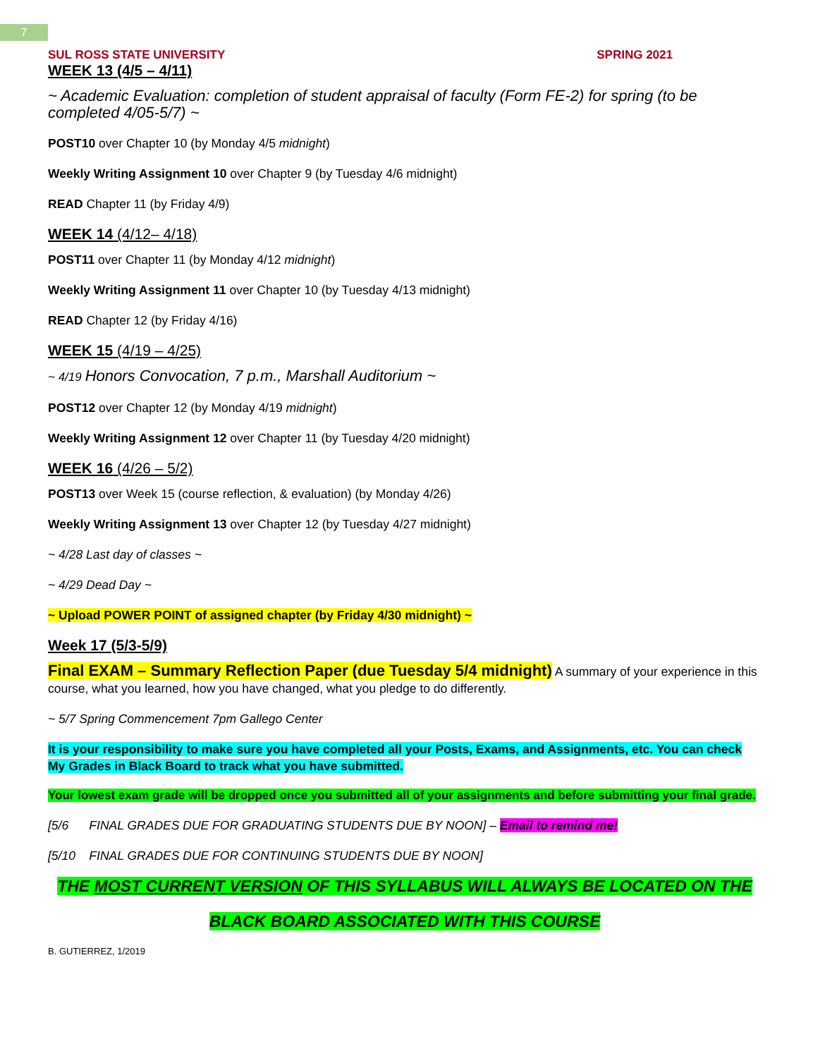7
SUL ROSS STATE UNIVERSITY SPRING 2021
WEEK 13 (4/5 – 4/11)
~ Academic Evaluation: completion of student appraisal of faculty (Form FE-2) for spring (to be completed 4/05-5/7) ~
POST10 over Chapter 10 (by Monday 4/5 midnight)
Weekly Writing Assignment 10 over Chapter 9 (by Tuesday 4/6 midnight)
READ Chapter 11 (by Friday 4/9)
WEEK 14 (4/12– 4/18)
POST11 over Chapter 11 (by Monday 4/12 midnight)
Weekly Writing Assignment 11 over Chapter 10 (by Tuesday 4/13 midnight)
READ Chapter 12 (by Friday 4/16)
WEEK 15 (4/19 – 4/25)
~ 4/19 Honors Convocation, 7 p.m., Marshall Auditorium ~
POST12 over Chapter 12 (by Monday 4/19 midnight)
Weekly Writing Assignment 12 over Chapter 11 (by Tuesday 4/20 midnight)
WEEK 16 (4/26 – 5/2)
POST13 over Week 15 (course reflection, & evaluation) (by Monday 4/26)
Weekly Writing Assignment 13 over Chapter 12 (by Tuesday 4/27 midnight)
~ 4/28 Last day of classes ~
~ 4/29 Dead Day ~
~ Upload POWER POINT of assigned chapter (by Friday 4/30 midnight) ~
Week 17 (5/3-5/9)
Final EXAM – Summary Reflection Paper (due Tuesday 5/4 midnight) A summary of your experience in this course, what you learned, how you have changed, what you pledge to do differently.
~ 5/7 Spring Commencement 7pm Gallego Center
It is your responsibility to make sure you have completed all your Posts, Exams, and Assignments, etc. You can check My Grades in Black Board to track what you have submitted.
Your lowest exam grade will be dropped once you submitted all of your assignments and before submitting your final grade.
[5/6 FINAL GRADES DUE FOR GRADUATING STUDENTS DUE BY NOON] – Email to remind me!
[5/10 FINAL GRADES DUE FOR CONTINUING STUDENTS DUE BY NOON]
THE MOST CURRENT VERSION OF THIS SYLLABUS WILL ALWAYS BE LOCATED ON THE
BLACK BOARD ASSOCIATED WITH THIS COURSE
B. GUTIERREZ, 1/2019